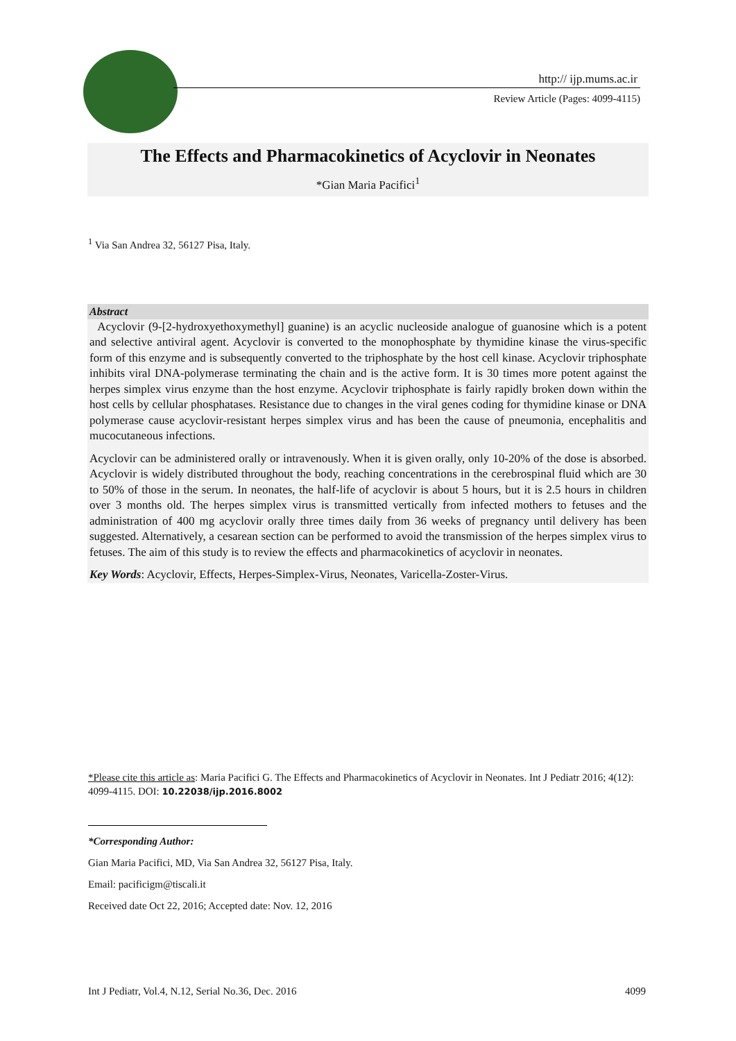http:// ijp.mums.ac.ir
Review Article (Pages: 4099-4115)
The Effects and Pharmacokinetics of Acyclovir in Neonates
*Gian Maria Pacifici<sup>1</sup>
<sup>1</sup> Via San Andrea 32, 56127 Pisa, Italy.
Abstract
Acyclovir (9-[2-hydroxyethoxymethyl] guanine) is an acyclic nucleoside analogue of guanosine which is a potent and selective antiviral agent. Acyclovir is converted to the monophosphate by thymidine kinase the virus-specific form of this enzyme and is subsequently converted to the triphosphate by the host cell kinase. Acyclovir triphosphate inhibits viral DNA-polymerase terminating the chain and is the active form. It is 30 times more potent against the herpes simplex virus enzyme than the host enzyme. Acyclovir triphosphate is fairly rapidly broken down within the host cells by cellular phosphatases. Resistance due to changes in the viral genes coding for thymidine kinase or DNA polymerase cause acyclovir-resistant herpes simplex virus and has been the cause of pneumonia, encephalitis and mucocutaneous infections.
Acyclovir can be administered orally or intravenously. When it is given orally, only 10-20% of the dose is absorbed. Acyclovir is widely distributed throughout the body, reaching concentrations in the cerebrospinal fluid which are 30 to 50% of those in the serum. In neonates, the half-life of acyclovir is about 5 hours, but it is 2.5 hours in children over 3 months old. The herpes simplex virus is transmitted vertically from infected mothers to fetuses and the administration of 400 mg acyclovir orally three times daily from 36 weeks of pregnancy until delivery has been suggested. Alternatively, a cesarean section can be performed to avoid the transmission of the herpes simplex virus to fetuses. The aim of this study is to review the effects and pharmacokinetics of acyclovir in neonates.
Key Words: Acyclovir, Effects, Herpes-Simplex-Virus, Neonates, Varicella-Zoster-Virus.
*Please cite this article as: Maria Pacifici G. The Effects and Pharmacokinetics of Acyclovir in Neonates. Int J Pediatr 2016; 4(12): 4099-4115. DOI: 10.22038/ijp.2016.8002
*Corresponding Author:
Gian Maria Pacifici, MD, Via San Andrea 32, 56127 Pisa, Italy.
Email: pacificigm@tiscali.it
Received date Oct 22, 2016; Accepted date: Nov. 12, 2016
Int J Pediatr, Vol.4, N.12, Serial No.36, Dec. 2016 4099